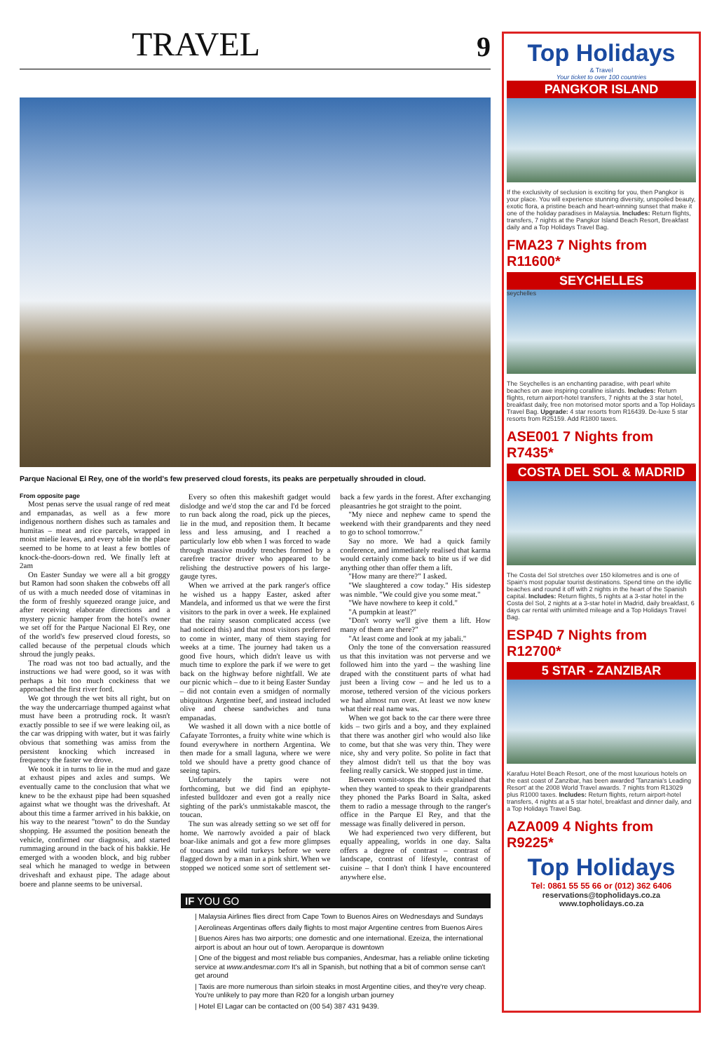TRAVEL
9
Parque Nacional El Rey, one of the world's few preserved cloud forests, its peaks are perpetually shrouded in cloud.
From opposite page
Most penas serve the usual range of red meat and empanadas, as well as a few more indigenous northern dishes such as tamales and humitas – meat and rice parcels, wrapped in moist mielie leaves, and every table in the place seemed to be home to at least a few bottles of knock-the-doors-down red. We finally left at 2am
On Easter Sunday we were all a bit groggy but Ramon had soon shaken the cobwebs off all of us with a much needed dose of vitaminas in the form of freshly squeezed orange juice, and after receiving elaborate directions and a mystery picnic hamper from the hotel's owner we set off for the Parque Nacional El Rey, one of the world's few preserved cloud forests, so called because of the perpetual clouds which shroud the jungly peaks.
The road was not too bad actually, and the instructions we had were good, so it was with perhaps a bit too much cockiness that we approached the first river ford.
We got through the wet bits all right, but on the way the undercarriage thumped against what must have been a protruding rock. It wasn't exactly possible to see if we were leaking oil, as the car was dripping with water, but it was fairly obvious that something was amiss from the persistent knocking which increased in frequency the faster we drove.
We took it in turns to lie in the mud and gaze at exhaust pipes and axles and sumps. We eventually came to the conclusion that what we knew to be the exhaust pipe had been squashed against what we thought was the driveshaft. At about this time a farmer arrived in his bakkie, on his way to the nearest "town" to do the Sunday shopping. He assumed the position beneath the vehicle, confirmed our diagnosis, and started rummaging around in the back of his bakkie. He emerged with a wooden block, and big rubber seal which he managed to wedge in between driveshaft and exhaust pipe. The adage about boere and planne seems to be universal.
Every so often this makeshift gadget would dislodge and we'd stop the car and I'd be forced to run back along the road, pick up the pieces, lie in the mud, and reposition them. It became less and less amusing, and I reached a particularly low ebb when I was forced to wade through massive muddy trenches formed by a carefree tractor driver who appeared to be relishing the destructive powers of his large-gauge tyres.
When we arrived at the park ranger's office he wished us a happy Easter, asked after Mandela, and informed us that we were the first visitors to the park in over a week. He explained that the rainy season complicated access (we had noticed this) and that most visitors preferred to come in winter, many of them staying for weeks at a time. The journey had taken us a good five hours, which didn't leave us with much time to explore the park if we were to get back on the highway before nightfall. We ate our picnic which – due to it being Easter Sunday – did not contain even a smidgen of normally ubiquitous Argentine beef, and instead included olive and cheese sandwiches and tuna empanadas.
We washed it all down with a nice bottle of Cafayate Torrontes, a fruity white wine which is found everywhere in northern Argentina. We then made for a small laguna, where we were told we should have a pretty good chance of seeing tapirs.
Unfortunately the tapirs were not forthcoming, but we did find an epiphyte-infested bulldozer and even got a really nice sighting of the park's unmistakable mascot, the toucan.
The sun was already setting so we set off for home. We narrowly avoided a pair of black boar-like animals and got a few more glimpses of toucans and wild turkeys before we were flagged down by a man in a pink shirt. When we stopped we noticed some sort of settlement set-back a few yards in the forest. After exchanging pleasantries he got straight to the point.
"My niece and nephew came to spend the weekend with their grandparents and they need to go to school tomorrow."
Say no more. We had a quick family conference, and immediately realised that karma would certainly come back to bite us if we did anything other than offer them a lift.
"How many are there?" I asked.
"We slaughtered a cow today." His sidestep was nimble. "We could give you some meat."
"We have nowhere to keep it cold."
"A pumpkin at least?"
"Don't worry we'll give them a lift. How many of them are there?"
"At least come and look at my jabali."
Only the tone of the conversation reassured us that this invitation was not perverse and we followed him into the yard – the washing line draped with the constituent parts of what had just been a living cow – and he led us to a morose, tethered version of the vicious porkers we had almost run over. At least we now knew what their real name was.
When we got back to the car there were three kids – two girls and a boy, and they explained that there was another girl who would also like to come, but that she was very thin. They were nice, shy and very polite. So polite in fact that they almost didn't tell us that the boy was feeling really carsick. We stopped just in time.
Between vomit-stops the kids explained that when they wanted to speak to their grandparents they phoned the Parks Board in Salta, asked them to radio a message through to the ranger's office in the Parque El Rey, and that the message was finally delivered in person.
We had experienced two very different, but equally appealing, worlds in one day. Salta offers a degree of contrast – contrast of landscape, contrast of lifestyle, contrast of cuisine – that I don't think I have encountered anywhere else.
IF YOU GO
| Malaysia Airlines flies direct from Cape Town to Buenos Aires on Wednesdays and Sundays
| Aerolineas Argentinas offers daily flights to most major Argentine centres from Buenos Aires
| Buenos Aires has two airports; one domestic and one international. Ezeiza, the international airport is about an hour out of town. Aeroparque is downtown
| One of the biggest and most reliable bus companies, Andesmar, has a reliable online ticketing service at www.andesmar.com It's all in Spanish, but nothing that a bit of common sense can't get around
| Taxis are more numerous than sirloin steaks in most Argentine cities, and they're very cheap. You're unlikely to pay more than R20 for a longish urban journey
| Hotel El Lagar can be contacted on (00 54) 387 431 9439.
Top Holidays
& Travel
Your ticket to over 100 countries
PANGKOR ISLAND
If the exclusivity of seclusion is exciting for you, then Pangkor is your place. You will experience stunning diversity, unspoiled beauty, exotic flora, a pristine beach and heart-winning sunset that make it one of the holiday paradises in Malaysia. Includes: Return flights, transfers, 7 nights at the Pangkor Island Beach Resort, Breakfast daily and a Top Holidays Travel Bag.
FMA23 7 Nights from R11600*
SEYCHELLES
seychelles
The Seychelles is an enchanting paradise, with pearl white beaches on awe inspiring coralline islands. Includes: Return flights, return airport-hotel transfers, 7 nights at the 3 star hotel, breakfast daily, free non motorised motor sports and a Top Holidays Travel Bag. Upgrade: 4 star resorts from R16439. De-luxe 5 star resorts from R25159. Add R1800 taxes.
ASE001 7 Nights from R7435*
COSTA DEL SOL & MADRID
The Costa del Sol stretches over 150 kilometres and is one of Spain's most popular tourist destinations. Spend time on the idyllic beaches and round it off with 2 nights in the heart of the Spanish capital. Includes: Return flights, 5 nights at a 3-star hotel in the Costa del Sol, 2 nights at a 3-star hotel in Madrid, daily breakfast, 6 days car rental with unlimited mileage and a Top Holidays Travel Bag.
ESP4D 7 Nights from R12700*
5 STAR - ZANZIBAR
Karafuu Hotel Beach Resort, one of the most luxurious hotels on the east coast of Zanzibar, has been awarded 'Tanzania's Leading Resort' at the 2008 World Travel awards. 7 nights from R13029 plus R1000 taxes. Includes: Return flights, return airport-hotel transfers, 4 nights at a 5 star hotel, breakfast and dinner daily, and a Top Holidays Travel Bag.
AZA009 4 Nights from R9225*
Top Holidays
Tel: 0861 55 55 66 or (012) 362 6406
reservations@topholidays.co.za
www.topholidays.co.za